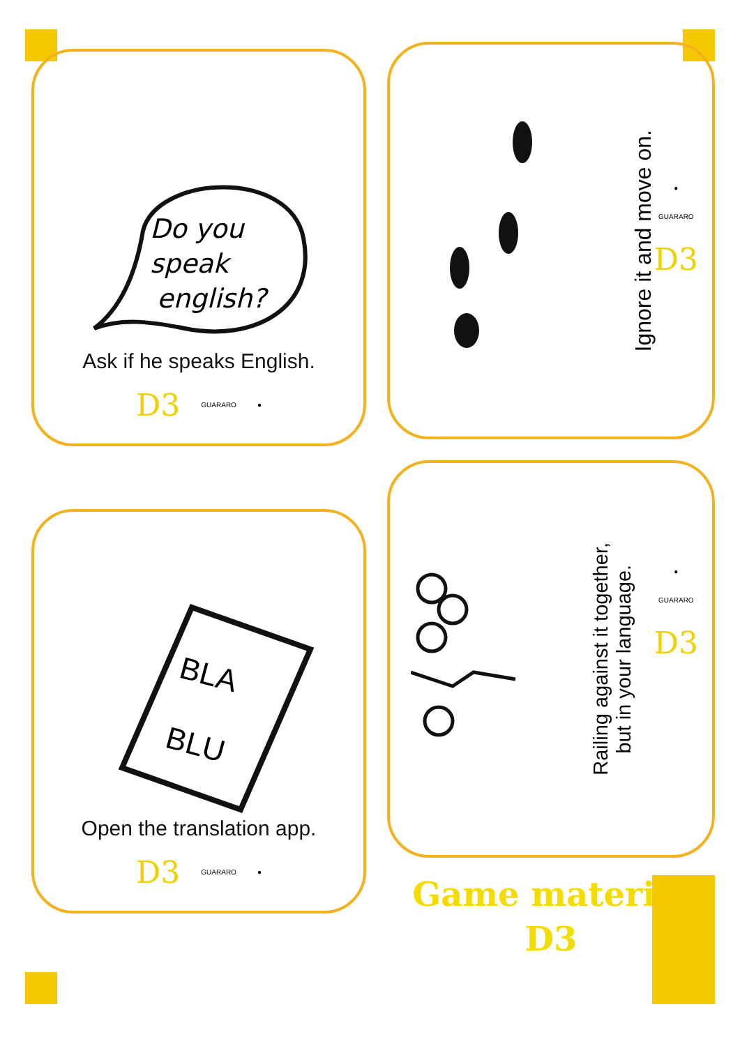Do you
speak
english?
Ask if he speaks English.
D3 GUARARO ●
Ignore it and move on.
●
GUARARO
D3
BLA
BLU
Open the translation app.
D3 GUARARO ●
Railing against it together,
but in your language.
●
GUARARO
D3
Game material
D3